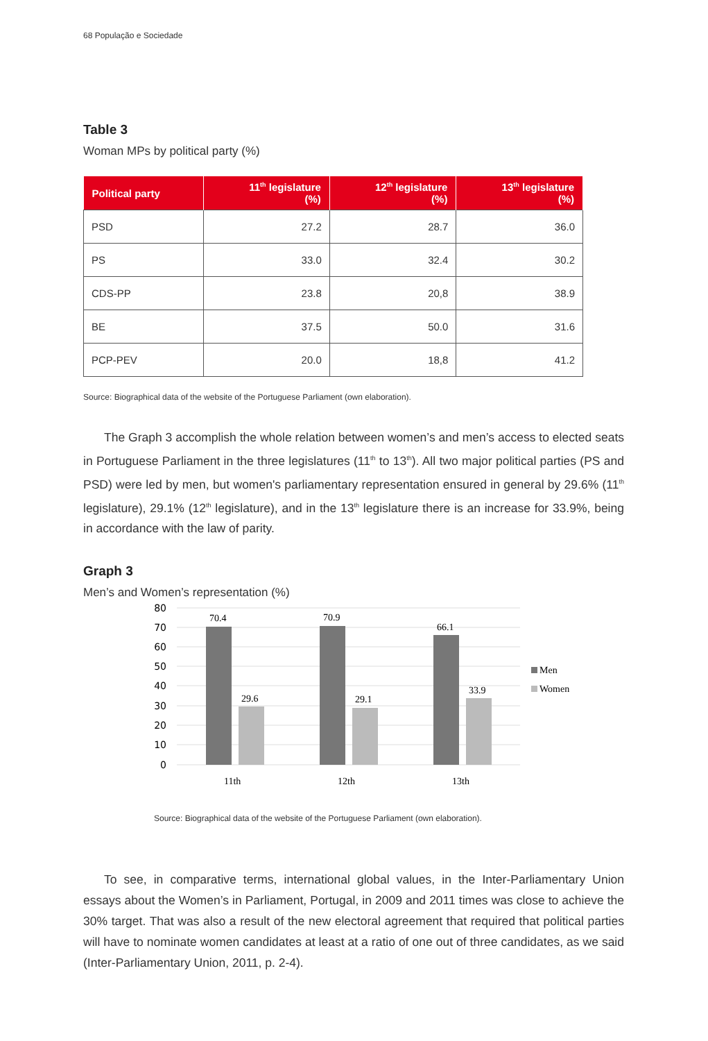68 População e Sociedade
Table 3
Woman MPs by political party (%)
| Political party | 11<sup>th</sup> legislature (%) | 12<sup>th</sup> legislature (%) | 13<sup>th</sup> legislature (%) |
| --- | --- | --- | --- |
| PSD | 27.2 | 28.7 | 36.0 |
| PS | 33.0 | 32.4 | 30.2 |
| CDS-PP | 23.8 | 20,8 | 38.9 |
| BE | 37.5 | 50.0 | 31.6 |
| PCP-PEV | 20.0 | 18,8 | 41.2 |
Source: Biographical data of the website of the Portuguese Parliament (own elaboration).
The Graph 3 accomplish the whole relation between women’s and men’s access to elected seats in Portuguese Parliament in the three legislatures (11<sup>th</sup> to 13<sup>th</sup>). All two major political parties (PS and PSD) were led by men, but women's parliamentary representation ensured in general by 29.6% (11<sup>th</sup> legislature), 29.1% (12<sup>th</sup> legislature), and in the 13<sup>th</sup> legislature there is an increase for 33.9%, being in accordance with the law of parity.
Graph 3
Men’s and Women’s representation (%)
80
70
60
50
40
30
20
10
0
70.4
29.6
70.9
29.1
66.1
33.9
11th
12th
13th
Men
Women
Source: Biographical data of the website of the Portuguese Parliament (own elaboration).
To see, in comparative terms, international global values, in the Inter-Parliamentary Union essays about the Women’s in Parliament, Portugal, in 2009 and 2011 times was close to achieve the 30% target. That was also a result of the new electoral agreement that required that political parties will have to nominate women candidates at least at a ratio of one out of three candidates, as we said (Inter-Parliamentary Union, 2011, p. 2-4).